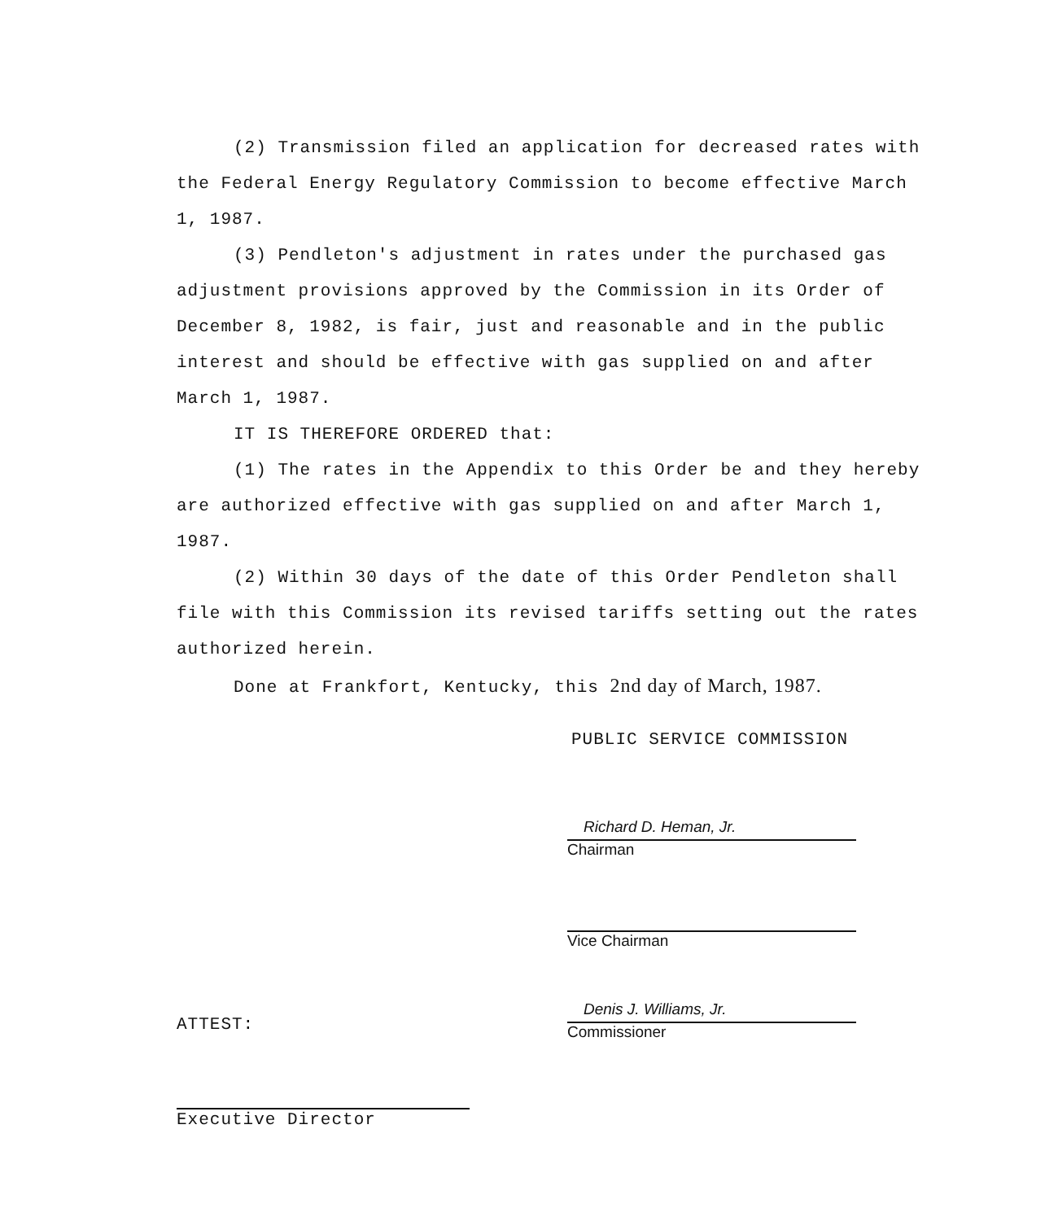(2) Transmission filed an application for decreased rates with the Federal Energy Regulatory Commission to become effective March 1, 1987.
(3) Pendleton's adjustment in rates under the purchased gas adjustment provisions approved by the Commission in its Order of December 8, 1982, is fair, just and reasonable and in the public interest and should be effective with gas supplied on and after March 1, 1987.
IT IS THEREFORE ORDERED that:
(1) The rates in the Appendix to this Order be and they hereby are authorized effective with gas supplied on and after March 1, 1987.
(2) Within 30 days of the date of this Order Pendleton shall file with this Commission its revised tariffs setting out the rates authorized herein.
Done at Frankfort, Kentucky, this 2nd day of March, 1987.
PUBLIC SERVICE COMMISSION
Richard D. Heman, Jr.
Chairman
Vice Chairman
Denis J. Williams, Jr.
Commissioner
ATTEST:
Executive Director